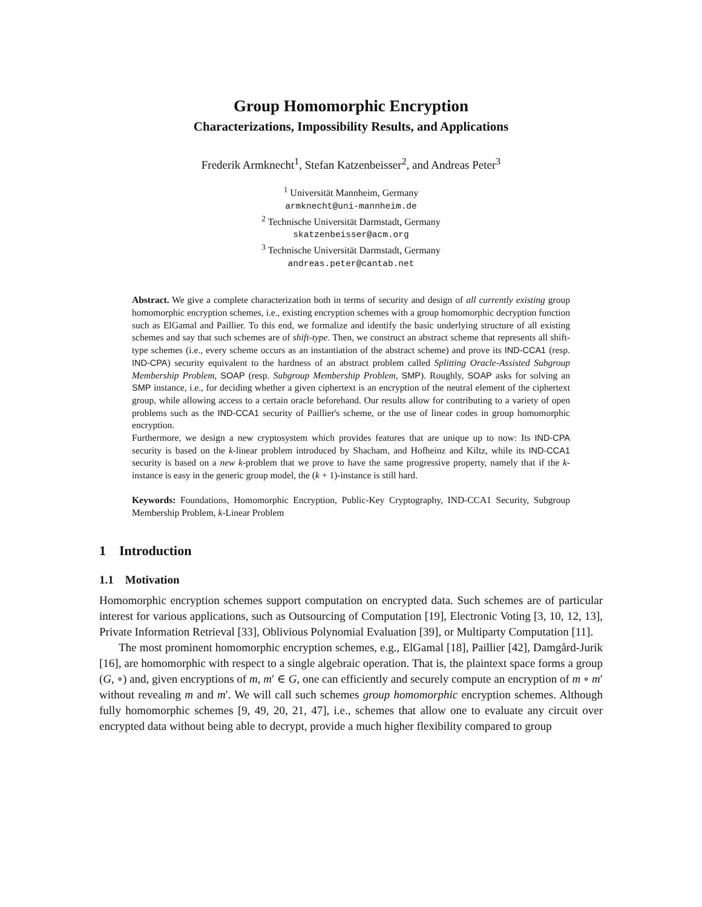Group Homomorphic Encryption
Characterizations, Impossibility Results, and Applications
Frederik Armknecht<sup>1</sup>, Stefan Katzenbeisser<sup>2</sup>, and Andreas Peter<sup>3</sup>
<sup>1</sup> Universität Mannheim, Germany
armknecht@uni-mannheim.de
<sup>2</sup> Technische Universität Darmstadt, Germany
skatzenbeisser@acm.org
<sup>3</sup> Technische Universität Darmstadt, Germany
andreas.peter@cantab.net
Abstract. We give a complete characterization both in terms of security and design of all currently existing group homomorphic encryption schemes, i.e., existing encryption schemes with a group homomorphic decryption function such as ElGamal and Paillier. To this end, we formalize and identify the basic underlying structure of all existing schemes and say that such schemes are of shift-type. Then, we construct an abstract scheme that represents all shift-type schemes (i.e., every scheme occurs as an instantiation of the abstract scheme) and prove its IND-CCA1 (resp. IND-CPA) security equivalent to the hardness of an abstract problem called Splitting Oracle-Assisted Subgroup Membership Problem, SOAP (resp. Subgroup Membership Problem, SMP). Roughly, SOAP asks for solving an SMP instance, i.e., for deciding whether a given ciphertext is an encryption of the neutral element of the ciphertext group, while allowing access to a certain oracle beforehand. Our results allow for contributing to a variety of open problems such as the IND-CCA1 security of Paillier's scheme, or the use of linear codes in group homomorphic encryption.
Furthermore, we design a new cryptosystem which provides features that are unique up to now: Its IND-CPA security is based on the k-linear problem introduced by Shacham, and Hofheinz and Kiltz, while its IND-CCA1 security is based on a new k-problem that we prove to have the same progressive property, namely that if the k-instance is easy in the generic group model, the (k + 1)-instance is still hard.
Keywords: Foundations, Homomorphic Encryption, Public-Key Cryptography, IND-CCA1 Security, Subgroup Membership Problem, k-Linear Problem
1 Introduction
1.1 Motivation
Homomorphic encryption schemes support computation on encrypted data. Such schemes are of particular interest for various applications, such as Outsourcing of Computation [19], Electronic Voting [3, 10, 12, 13], Private Information Retrieval [33], Oblivious Polynomial Evaluation [39], or Multiparty Computation [11].
The most prominent homomorphic encryption schemes, e.g., ElGamal [18], Paillier [42], Damgård-Jurik [16], are homomorphic with respect to a single algebraic operation. That is, the plaintext space forms a group (G, ∘) and, given encryptions of m, m′ ∈ G, one can efficiently and securely compute an encryption of m ∘ m′ without revealing m and m′. We will call such schemes group homomorphic encryption schemes. Although fully homomorphic schemes [9, 49, 20, 21, 47], i.e., schemes that allow one to evaluate any circuit over encrypted data without being able to decrypt, provide a much higher flexibility compared to group